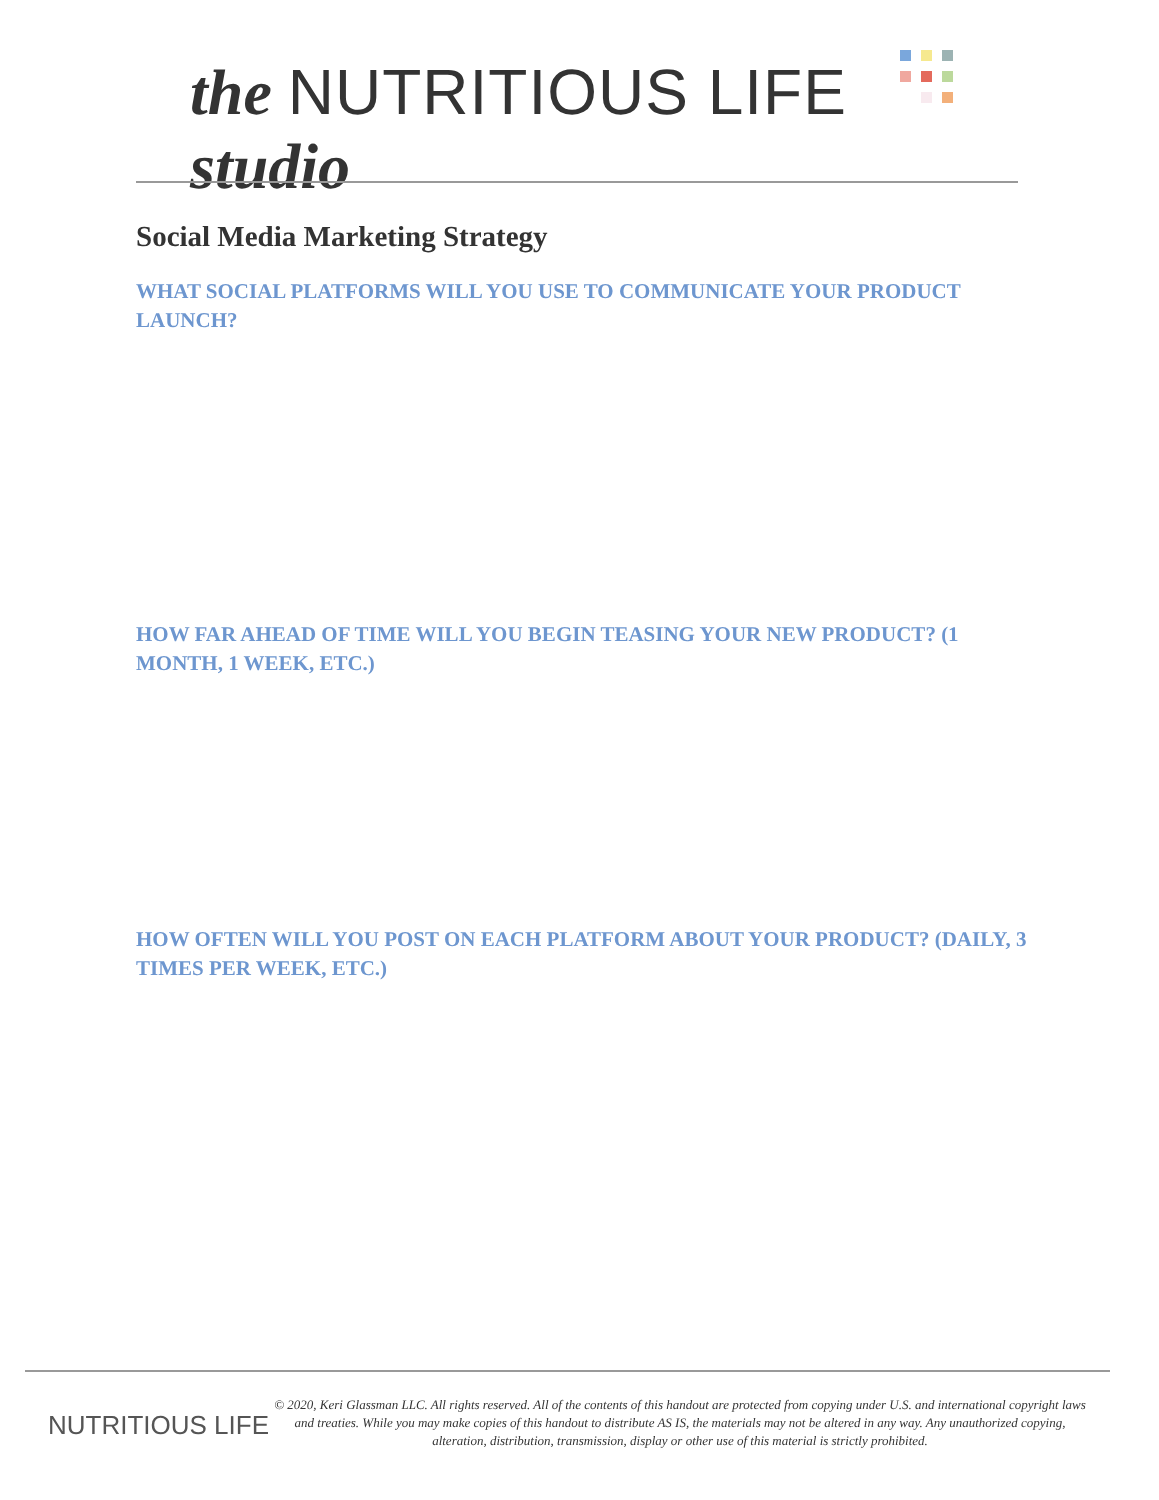the NUTRITIOUS LIFE studio
Social Media Marketing Strategy
WHAT SOCIAL PLATFORMS WILL YOU USE TO COMMUNICATE YOUR PRODUCT LAUNCH?
HOW FAR AHEAD OF TIME WILL YOU BEGIN TEASING YOUR NEW PRODUCT? (1 MONTH, 1 WEEK, ETC.)
HOW OFTEN WILL YOU POST ON EACH PLATFORM ABOUT YOUR PRODUCT? (DAILY, 3 TIMES PER WEEK, ETC.)
NUTRITIOUS LIFE
© 2020, Keri Glassman LLC. All rights reserved. All of the contents of this handout are protected from copying under U.S. and international copyright laws and treaties. While you may make copies of this handout to distribute AS IS, the materials may not be altered in any way. Any unauthorized copying, alteration, distribution, transmission, display or other use of this material is strictly prohibited.